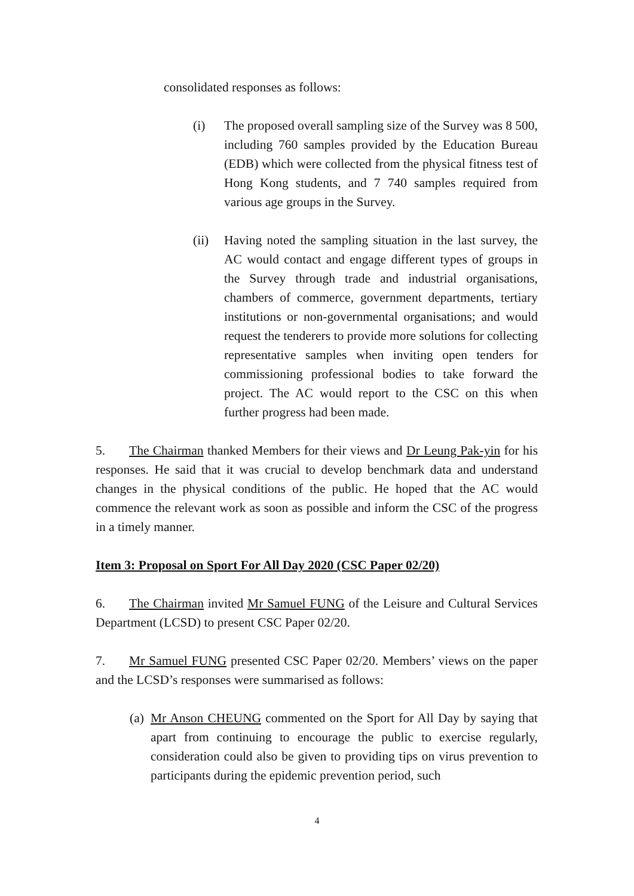consolidated responses as follows:
(i) The proposed overall sampling size of the Survey was 8 500, including 760 samples provided by the Education Bureau (EDB) which were collected from the physical fitness test of Hong Kong students, and 7 740 samples required from various age groups in the Survey.
(ii) Having noted the sampling situation in the last survey, the AC would contact and engage different types of groups in the Survey through trade and industrial organisations, chambers of commerce, government departments, tertiary institutions or non-governmental organisations; and would request the tenderers to provide more solutions for collecting representative samples when inviting open tenders for commissioning professional bodies to take forward the project. The AC would report to the CSC on this when further progress had been made.
5. The Chairman thanked Members for their views and Dr Leung Pak-yin for his responses. He said that it was crucial to develop benchmark data and understand changes in the physical conditions of the public. He hoped that the AC would commence the relevant work as soon as possible and inform the CSC of the progress in a timely manner.
Item 3: Proposal on Sport For All Day 2020 (CSC Paper 02/20)
6. The Chairman invited Mr Samuel FUNG of the Leisure and Cultural Services Department (LCSD) to present CSC Paper 02/20.
7. Mr Samuel FUNG presented CSC Paper 02/20. Members’ views on the paper and the LCSD’s responses were summarised as follows:
(a)
Mr Anson CHEUNG commented on the Sport for All Day by saying that apart from continuing to encourage the public to exercise regularly, consideration could also be given to providing tips on virus prevention to participants during the epidemic prevention period, such
4